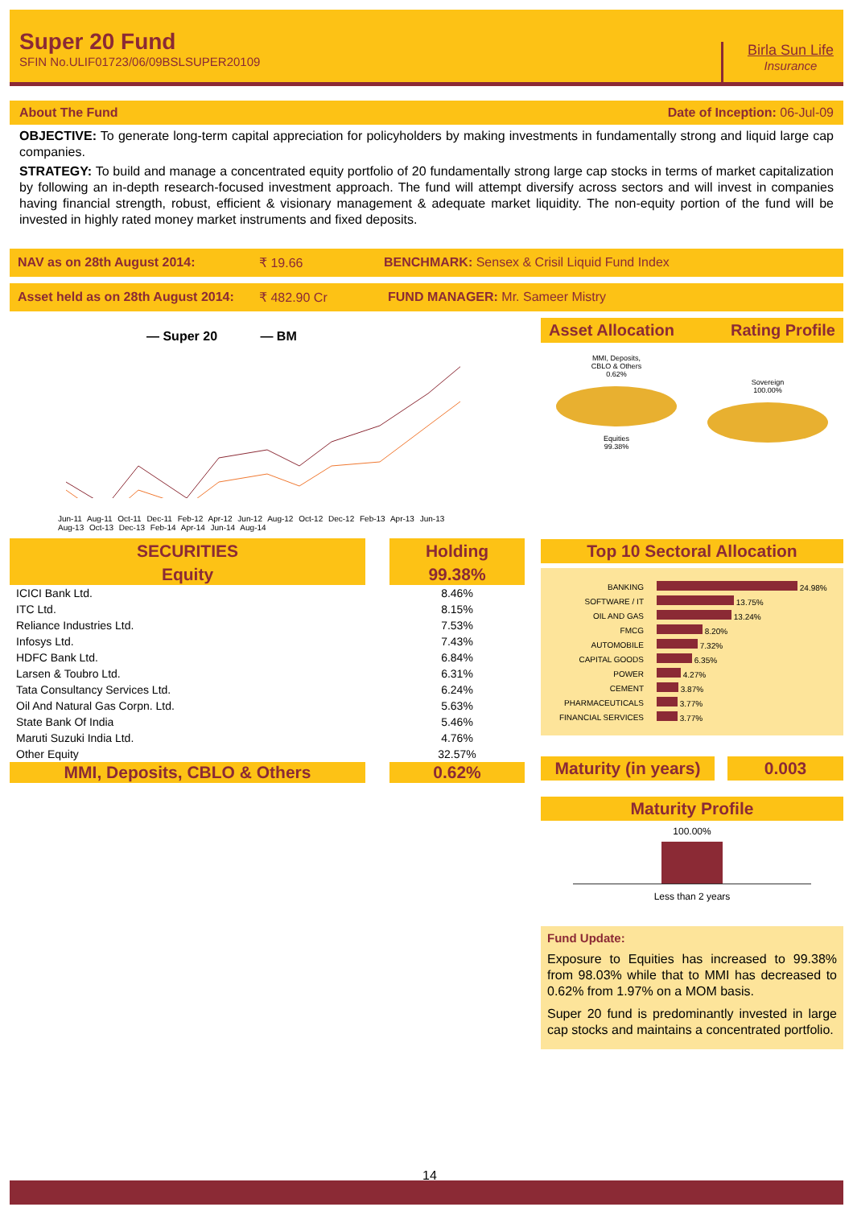Super 20 Fund
SFIN No.ULIF01723/06/09BSLSUPER20109
Birla Sun Life
Insurance
About The Fund Date of Inception: 06-Jul-09
OBJECTIVE: To generate long-term capital appreciation for policyholders by making investments in fundamentally strong and liquid large cap companies.
STRATEGY: To build and manage a concentrated equity portfolio of 20 fundamentally strong large cap stocks in terms of market capitalization by following an in-depth research-focused investment approach. The fund will attempt diversify across sectors and will invest in companies having financial strength, robust, efficient & visionary management & adequate market liquidity. The non-equity portion of the fund will be invested in highly rated money market instruments and fixed deposits.
NAV as on 28th August 2014: ₹ 19.66 BENCHMARK: Sensex & Crisil Liquid Fund Index
Asset held as on 28th August 2014: ₹ 482.90 Cr FUND MANAGER: Mr. Sameer Mistry
— Super 20 — BM
Jun-11 Aug-11 Oct-11 Dec-11 Feb-12 Apr-12 Jun-12 Aug-12 Oct-12 Dec-12 Feb-13 Apr-13 Jun-13 Aug-13 Oct-13 Dec-13 Feb-14 Apr-14 Jun-14 Aug-14
| SECURITIES | | Holding |
| --- | --- | --- |
| Equity | | 99.38% |
| ICICI Bank Ltd. | | 8.46% |
| ITC Ltd. | | 8.15% |
| Reliance Industries Ltd. | | 7.53% |
| Infosys Ltd. | | 7.43% |
| HDFC Bank Ltd. | | 6.84% |
| Larsen & Toubro Ltd. | | 6.31% |
| Tata Consultancy Services Ltd. | | 6.24% |
| Oil And Natural Gas Corpn. Ltd. | | 5.63% |
| State Bank Of India | | 5.46% |
| Maruti Suzuki India Ltd. | | 4.76% |
| Other Equity | | 32.57% |
| MMI, Deposits, CBLO & Others | | 0.62% |
Asset Allocation Rating Profile
MMI, Deposits,
CBLO & Others
0.62%
Equities
99.38%
Sovereign
100.00%
Top 10 Sectoral Allocation
| BANKING | 24.98% |
| SOFTWARE / IT | 13.75% |
| OIL AND GAS | 13.24% |
| FMCG | 8.20% |
| AUTOMOBILE | 7.32% |
| CAPITAL GOODS | 6.35% |
| POWER | 4.27% |
| CEMENT | 3.87% |
| PHARMACEUTICALS | 3.77% |
| FINANCIAL SERVICES | 3.77% |
Maturity (in years) 0.003
Maturity Profile
100.00%
Less than 2 years
Fund Update:
Exposure to Equities has increased to 99.38% from 98.03% while that to MMI has decreased to 0.62% from 1.97% on a MOM basis.
Super 20 fund is predominantly invested in large cap stocks and maintains a concentrated portfolio.
14